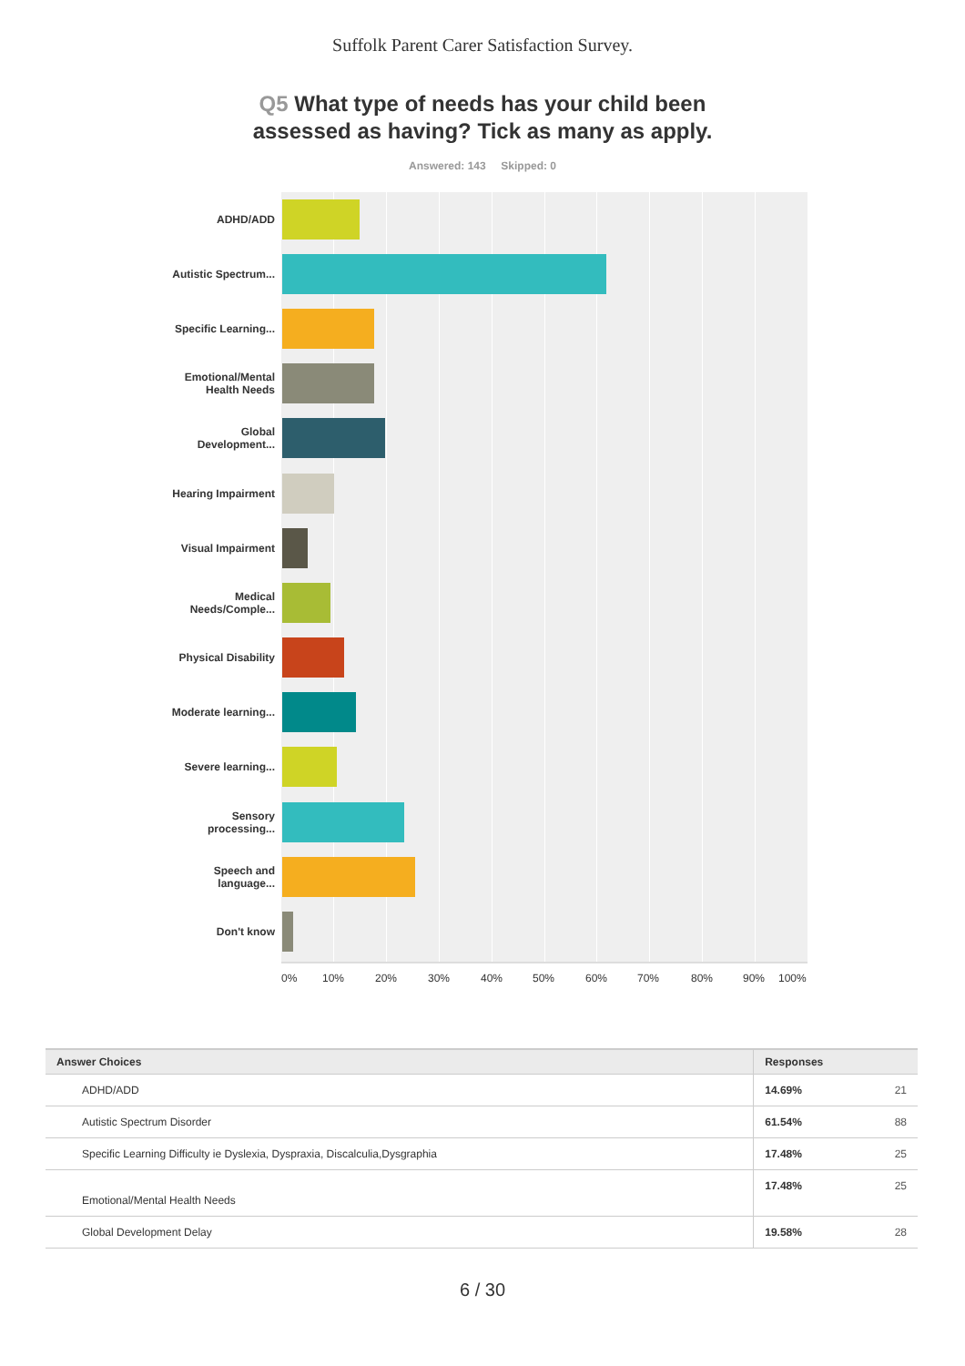Suffolk Parent Carer Satisfaction Survey.
Q5 What type of needs has your child been assessed as having? Tick as many as apply.
Answered: 143 Skipped: 0
ADHD/ADD
Autistic Spectrum...
Specific Learning...
Emotional/Mental Health Needs
Global Development...
Hearing Impairment
Visual Impairment
Medical Needs/Comple...
Physical Disability
Moderate learning...
Severe learning...
Sensory processing...
Speech and language...
Don't know
0% 10% 20% 30% 40% 50% 60% 70% 80% 90% 100%
| Answer Choices | Responses | |
| --- | --- | --- |
| ADHD/ADD | 14.69% | 21 |
| Autistic Spectrum Disorder | 61.54% | 88 |
| Specific Learning Difficulty ie Dyslexia, Dyspraxia, Discalculia,Dysgraphia | 17.48% | 25 |
| Emotional/Mental Health Needs | 17.48% | 25 |
| Global Development Delay | 19.58% | 28 |
6 / 30